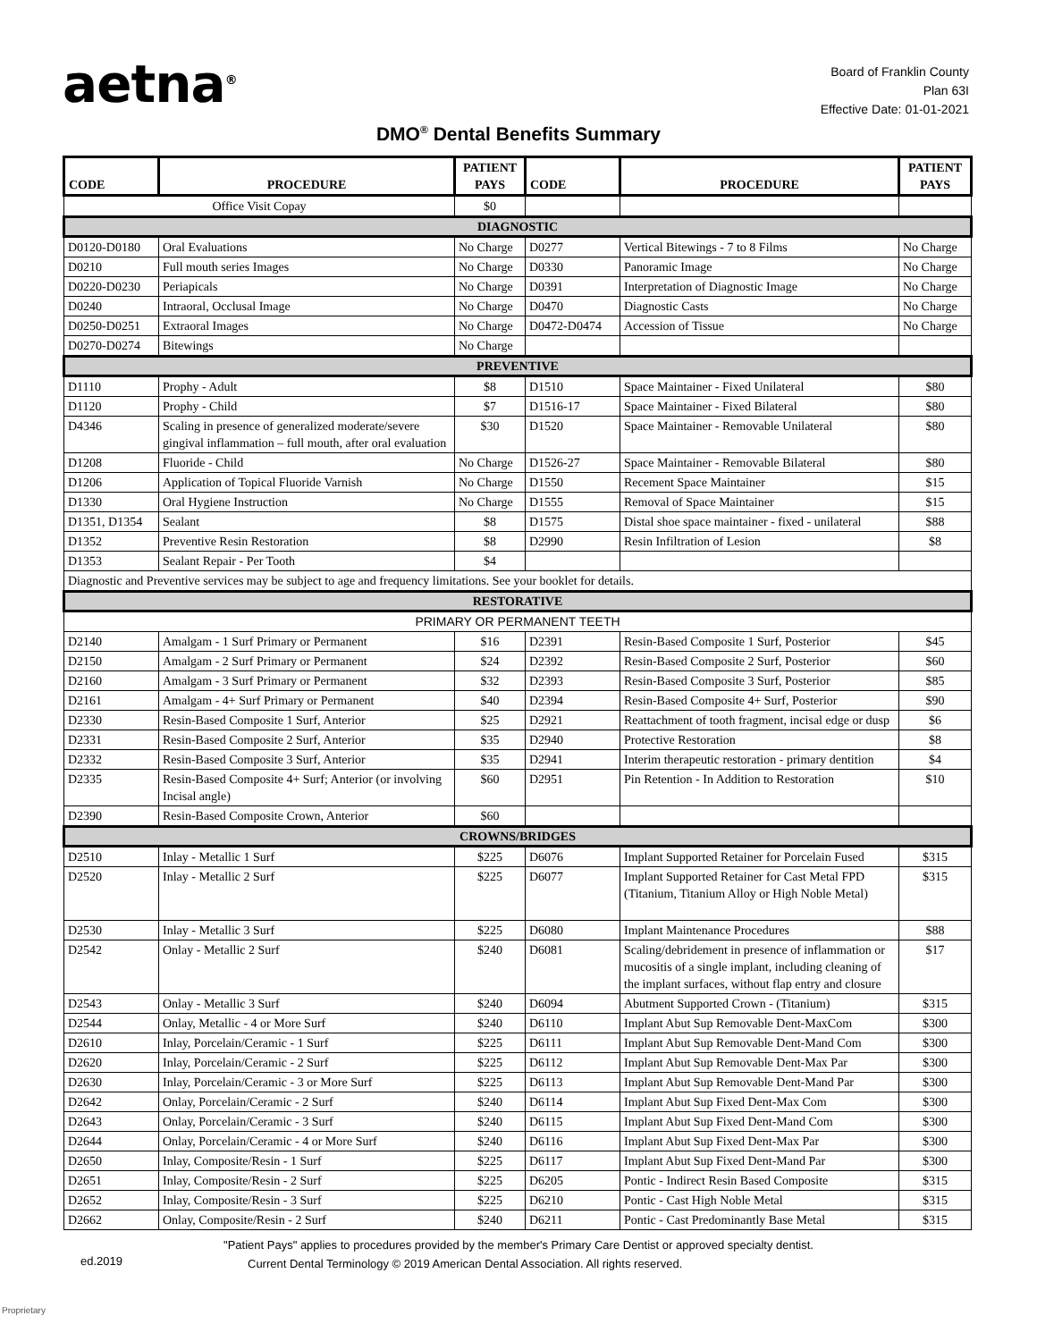aetna<sup>®</sup>
Board of Franklin County
Plan 63I
Effective Date: 01-01-2021
DMO<sup>®</sup> Dental Benefits Summary
| CODE | PROCEDURE | PATIENT PAYS | CODE | PROCEDURE | PATIENT PAYS |
| --- | --- | --- | --- | --- | --- |
| Office Visit Copay | | $0 | | | |
| DIAGNOSTIC | | | | | |
| D0120-D0180 | Oral Evaluations | No Charge | D0277 | Vertical Bitewings - 7 to 8 Films | No Charge |
| D0210 | Full mouth series Images | No Charge | D0330 | Panoramic Image | No Charge |
| D0220-D0230 | Periapicals | No Charge | D0391 | Interpretation of Diagnostic Image | No Charge |
| D0240 | Intraoral, Occlusal Image | No Charge | D0470 | Diagnostic Casts | No Charge |
| D0250-D0251 | Extraoral Images | No Charge | D0472-D0474 | Accession of Tissue | No Charge |
| D0270-D0274 | Bitewings | No Charge | | | |
| PREVENTIVE | | | | | |
| D1110 | Prophy - Adult | $8 | D1510 | Space Maintainer - Fixed Unilateral | $80 |
| D1120 | Prophy - Child | $7 | D1516-17 | Space Maintainer - Fixed Bilateral | $80 |
| D4346 | Scaling in presence of generalized moderate/severe gingival inflammation – full mouth, after oral evaluation | $30 | D1520 | Space Maintainer - Removable Unilateral | $80 |
| D1208 | Fluoride - Child | No Charge | D1526-27 | Space Maintainer - Removable Bilateral | $80 |
| D1206 | Application of Topical Fluoride Varnish | No Charge | D1550 | Recement Space Maintainer | $15 |
| D1330 | Oral Hygiene Instruction | No Charge | D1555 | Removal of Space Maintainer | $15 |
| D1351, D1354 | Sealant | $8 | D1575 | Distal shoe space maintainer - fixed - unilateral | $88 |
| D1352 | Preventive Resin Restoration | $8 | D2990 | Resin Infiltration of Lesion | $8 |
| D1353 | Sealant Repair - Per Tooth | $4 | | | |
| Diagnostic and Preventive services may be subject to age and frequency limitations. See your booklet for details. | | | | | |
| RESTORATIVE | | | | | |
| PRIMARY OR PERMANENT TEETH | | | | | |
| D2140 | Amalgam - 1 Surf Primary or Permanent | $16 | D2391 | Resin-Based Composite 1 Surf, Posterior | $45 |
| D2150 | Amalgam - 2 Surf Primary or Permanent | $24 | D2392 | Resin-Based Composite 2 Surf, Posterior | $60 |
| D2160 | Amalgam - 3 Surf Primary or Permanent | $32 | D2393 | Resin-Based Composite 3 Surf, Posterior | $85 |
| D2161 | Amalgam - 4+ Surf Primary or Permanent | $40 | D2394 | Resin-Based Composite 4+ Surf, Posterior | $90 |
| D2330 | Resin-Based Composite 1 Surf, Anterior | $25 | D2921 | Reattachment of tooth fragment, incisal edge or dusp | $6 |
| D2331 | Resin-Based Composite 2 Surf, Anterior | $35 | D2940 | Protective Restoration | $8 |
| D2332 | Resin-Based Composite 3 Surf, Anterior | $35 | D2941 | Interim therapeutic restoration - primary dentition | $4 |
| D2335 | Resin-Based Composite 4+ Surf; Anterior (or involving Incisal angle) | $60 | D2951 | Pin Retention - In Addition to Restoration | $10 |
| D2390 | Resin-Based Composite Crown, Anterior | $60 | | | |
| CROWNS/BRIDGES | | | | | |
| D2510 | Inlay - Metallic 1 Surf | $225 | D6076 | Implant Supported Retainer for Porcelain Fused | $315 |
| D2520 | Inlay - Metallic 2 Surf | $225 | D6077 | Implant Supported Retainer for Cast Metal FPD (Titanium, Titanium Alloy or High Noble Metal) | $315 |
| D2530 | Inlay - Metallic 3 Surf | $225 | D6080 | Implant Maintenance Procedures | $88 |
| D2542 | Onlay - Metallic 2 Surf | $240 | D6081 | Scaling/debridement in presence of inflammation or mucositis of a single implant, including cleaning of the implant surfaces, without flap entry and closure | $17 |
| D2543 | Onlay - Metallic 3 Surf | $240 | D6094 | Abutment Supported Crown - (Titanium) | $315 |
| D2544 | Onlay, Metallic - 4 or More Surf | $240 | D6110 | Implant Abut Sup Removable Dent-MaxCom | $300 |
| D2610 | Inlay, Porcelain/Ceramic - 1 Surf | $225 | D6111 | Implant Abut Sup Removable Dent-Mand Com | $300 |
| D2620 | Inlay, Porcelain/Ceramic - 2 Surf | $225 | D6112 | Implant Abut Sup Removable Dent-Max Par | $300 |
| D2630 | Inlay, Porcelain/Ceramic - 3 or More Surf | $225 | D6113 | Implant Abut Sup Removable Dent-Mand Par | $300 |
| D2642 | Onlay, Porcelain/Ceramic - 2 Surf | $240 | D6114 | Implant Abut Sup Fixed Dent-Max Com | $300 |
| D2643 | Onlay, Porcelain/Ceramic - 3 Surf | $240 | D6115 | Implant Abut Sup Fixed Dent-Mand Com | $300 |
| D2644 | Onlay, Porcelain/Ceramic - 4 or More Surf | $240 | D6116 | Implant Abut Sup Fixed Dent-Max Par | $300 |
| D2650 | Inlay, Composite/Resin - 1 Surf | $225 | D6117 | Implant Abut Sup Fixed Dent-Mand Par | $300 |
| D2651 | Inlay, Composite/Resin - 2 Surf | $225 | D6205 | Pontic - Indirect Resin Based Composite | $315 |
| D2652 | Inlay, Composite/Resin - 3 Surf | $225 | D6210 | Pontic - Cast High Noble Metal | $315 |
| D2662 | Onlay, Composite/Resin - 2 Surf | $240 | D6211 | Pontic - Cast Predominantly Base Metal | $315 |
"Patient Pays" applies to procedures provided by the member's Primary Care Dentist or approved specialty dentist.
ed.2019
Current Dental Terminology © 2019 American Dental Association. All rights reserved.
Proprietary